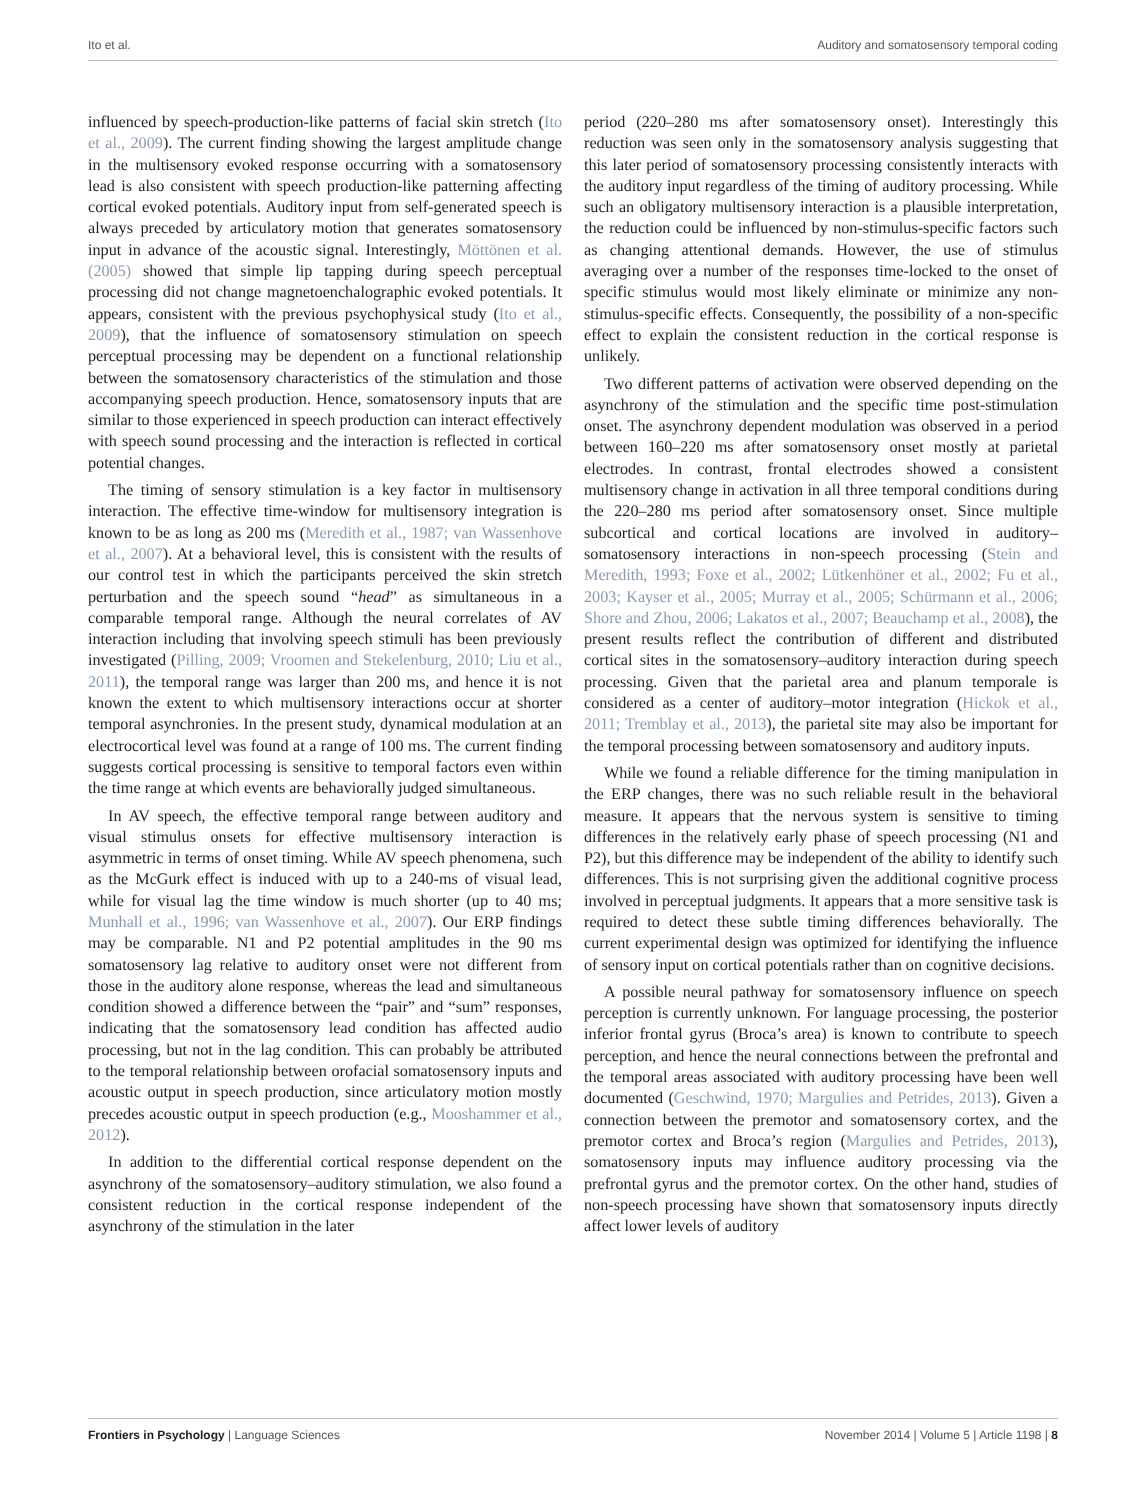Ito et al. Auditory and somatosensory temporal coding
influenced by speech-production-like patterns of facial skin stretch (Ito et al., 2009). The current finding showing the largest amplitude change in the multisensory evoked response occurring with a somatosensory lead is also consistent with speech production-like patterning affecting cortical evoked potentials. Auditory input from self-generated speech is always preceded by articulatory motion that generates somatosensory input in advance of the acoustic signal. Interestingly, Möttönen et al. (2005) showed that simple lip tapping during speech perceptual processing did not change magnetoenchalographic evoked potentials. It appears, consistent with the previous psychophysical study (Ito et al., 2009), that the influence of somatosensory stimulation on speech perceptual processing may be dependent on a functional relationship between the somatosensory characteristics of the stimulation and those accompanying speech production. Hence, somatosensory inputs that are similar to those experienced in speech production can interact effectively with speech sound processing and the interaction is reflected in cortical potential changes.
The timing of sensory stimulation is a key factor in multisensory interaction. The effective time-window for multisensory integration is known to be as long as 200 ms (Meredith et al., 1987; van Wassenhove et al., 2007). At a behavioral level, this is consistent with the results of our control test in which the participants perceived the skin stretch perturbation and the speech sound “head” as simultaneous in a comparable temporal range. Although the neural correlates of AV interaction including that involving speech stimuli has been previously investigated (Pilling, 2009; Vroomen and Stekelenburg, 2010; Liu et al., 2011), the temporal range was larger than 200 ms, and hence it is not known the extent to which multisensory interactions occur at shorter temporal asynchronies. In the present study, dynamical modulation at an electrocortical level was found at a range of 100 ms. The current finding suggests cortical processing is sensitive to temporal factors even within the time range at which events are behaviorally judged simultaneous.
In AV speech, the effective temporal range between auditory and visual stimulus onsets for effective multisensory interaction is asymmetric in terms of onset timing. While AV speech phenomena, such as the McGurk effect is induced with up to a 240-ms of visual lead, while for visual lag the time window is much shorter (up to 40 ms; Munhall et al., 1996; van Wassenhove et al., 2007). Our ERP findings may be comparable. N1 and P2 potential amplitudes in the 90 ms somatosensory lag relative to auditory onset were not different from those in the auditory alone response, whereas the lead and simultaneous condition showed a difference between the “pair” and “sum” responses, indicating that the somatosensory lead condition has affected audio processing, but not in the lag condition. This can probably be attributed to the temporal relationship between orofacial somatosensory inputs and acoustic output in speech production, since articulatory motion mostly precedes acoustic output in speech production (e.g., Mooshammer et al., 2012).
In addition to the differential cortical response dependent on the asynchrony of the somatosensory–auditory stimulation, we also found a consistent reduction in the cortical response independent of the asynchrony of the stimulation in the later
period (220–280 ms after somatosensory onset). Interestingly this reduction was seen only in the somatosensory analysis suggesting that this later period of somatosensory processing consistently interacts with the auditory input regardless of the timing of auditory processing. While such an obligatory multisensory interaction is a plausible interpretation, the reduction could be influenced by non-stimulus-specific factors such as changing attentional demands. However, the use of stimulus averaging over a number of the responses time-locked to the onset of specific stimulus would most likely eliminate or minimize any non-stimulus-specific effects. Consequently, the possibility of a non-specific effect to explain the consistent reduction in the cortical response is unlikely.
Two different patterns of activation were observed depending on the asynchrony of the stimulation and the specific time post-stimulation onset. The asynchrony dependent modulation was observed in a period between 160–220 ms after somatosensory onset mostly at parietal electrodes. In contrast, frontal electrodes showed a consistent multisensory change in activation in all three temporal conditions during the 220–280 ms period after somatosensory onset. Since multiple subcortical and cortical locations are involved in auditory–somatosensory interactions in non-speech processing (Stein and Meredith, 1993; Foxe et al., 2002; Lütkenhöner et al., 2002; Fu et al., 2003; Kayser et al., 2005; Murray et al., 2005; Schürmann et al., 2006; Shore and Zhou, 2006; Lakatos et al., 2007; Beauchamp et al., 2008), the present results reflect the contribution of different and distributed cortical sites in the somatosensory–auditory interaction during speech processing. Given that the parietal area and planum temporale is considered as a center of auditory–motor integration (Hickok et al., 2011; Tremblay et al., 2013), the parietal site may also be important for the temporal processing between somatosensory and auditory inputs.
While we found a reliable difference for the timing manipulation in the ERP changes, there was no such reliable result in the behavioral measure. It appears that the nervous system is sensitive to timing differences in the relatively early phase of speech processing (N1 and P2), but this difference may be independent of the ability to identify such differences. This is not surprising given the additional cognitive process involved in perceptual judgments. It appears that a more sensitive task is required to detect these subtle timing differences behaviorally. The current experimental design was optimized for identifying the influence of sensory input on cortical potentials rather than on cognitive decisions.
A possible neural pathway for somatosensory influence on speech perception is currently unknown. For language processing, the posterior inferior frontal gyrus (Broca’s area) is known to contribute to speech perception, and hence the neural connections between the prefrontal and the temporal areas associated with auditory processing have been well documented (Geschwind, 1970; Margulies and Petrides, 2013). Given a connection between the premotor and somatosensory cortex, and the premotor cortex and Broca’s region (Margulies and Petrides, 2013), somatosensory inputs may influence auditory processing via the prefrontal gyrus and the premotor cortex. On the other hand, studies of non-speech processing have shown that somatosensory inputs directly affect lower levels of auditory
Frontiers in Psychology | Language Sciences November 2014 | Volume 5 | Article 1198 | 8